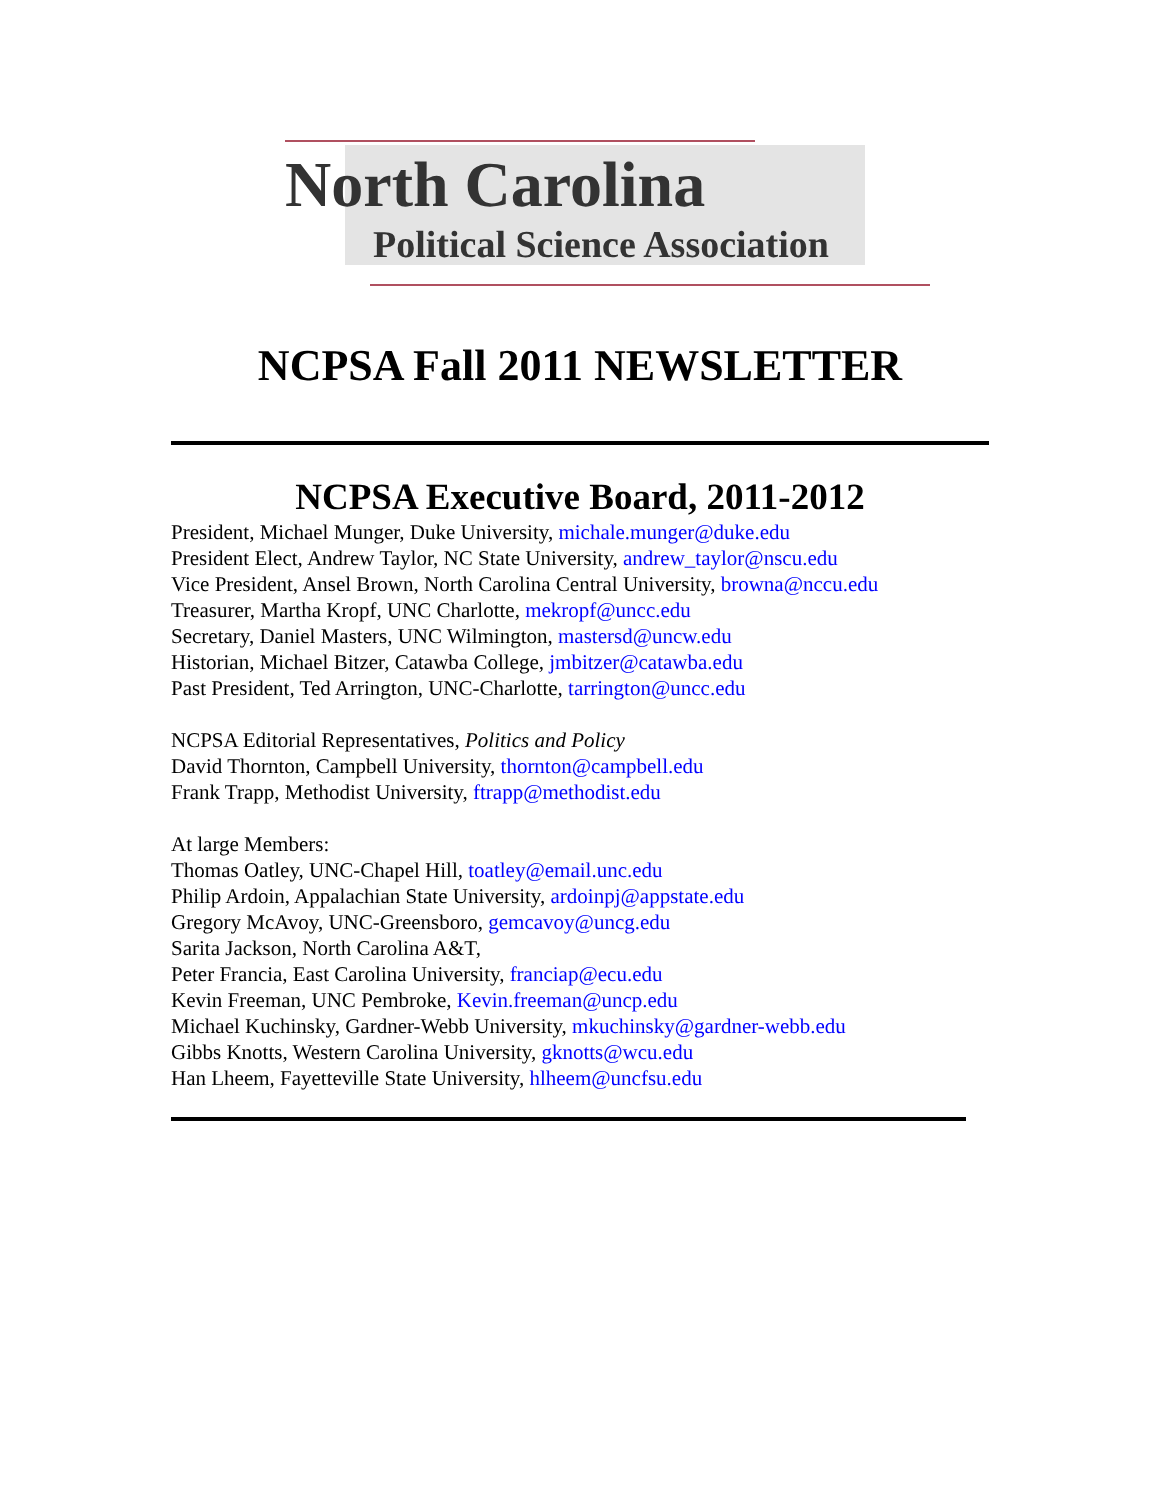North Carolina
Political Science Association
NCPSA Fall 2011 NEWSLETTER
NCPSA Executive Board, 2011-2012
President, Michael Munger, Duke University, michale.munger@duke.edu
President Elect, Andrew Taylor, NC State University, andrew_taylor@nscu.edu
Vice President, Ansel Brown, North Carolina Central University, browna@nccu.edu
Treasurer, Martha Kropf, UNC Charlotte, mekropf@uncc.edu
Secretary, Daniel Masters, UNC Wilmington, mastersd@uncw.edu
Historian, Michael Bitzer, Catawba College, jmbitzer@catawba.edu
Past President, Ted Arrington, UNC-Charlotte, tarrington@uncc.edu
NCPSA Editorial Representatives, Politics and Policy
David Thornton, Campbell University, thornton@campbell.edu
Frank Trapp, Methodist University, ftrapp@methodist.edu
At large Members:
Thomas Oatley, UNC-Chapel Hill, toatley@email.unc.edu
Philip Ardoin, Appalachian State University, ardoinpj@appstate.edu
Gregory McAvoy, UNC-Greensboro, gemcavoy@uncg.edu
Sarita Jackson, North Carolina A&T,
Peter Francia, East Carolina University, franciap@ecu.edu
Kevin Freeman, UNC Pembroke, Kevin.freeman@uncp.edu
Michael Kuchinsky, Gardner-Webb University, mkuchinsky@gardner-webb.edu
Gibbs Knotts, Western Carolina University, gknotts@wcu.edu
Han Lheem, Fayetteville State University, hlheem@uncfsu.edu